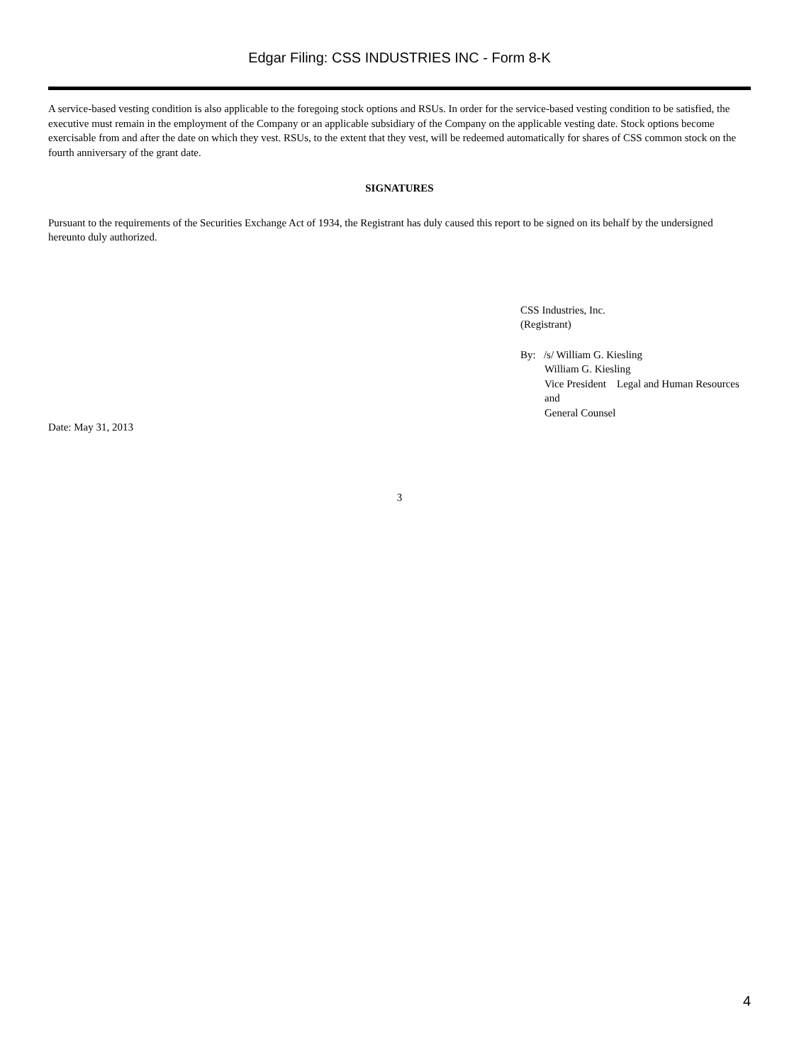Edgar Filing: CSS INDUSTRIES INC - Form 8-K
A service-based vesting condition is also applicable to the foregoing stock options and RSUs. In order for the service-based vesting condition to be satisfied, the executive must remain in the employment of the Company or an applicable subsidiary of the Company on the applicable vesting date. Stock options become exercisable from and after the date on which they vest. RSUs, to the extent that they vest, will be redeemed automatically for shares of CSS common stock on the fourth anniversary of the grant date.
SIGNATURES
Pursuant to the requirements of the Securities Exchange Act of 1934, the Registrant has duly caused this report to be signed on its behalf by the undersigned hereunto duly authorized.
CSS Industries, Inc.
(Registrant)
By: /s/ William G. Kiesling
William G. Kiesling
Vice President Legal and Human Resources and
General Counsel
Date: May 31, 2013
3
4